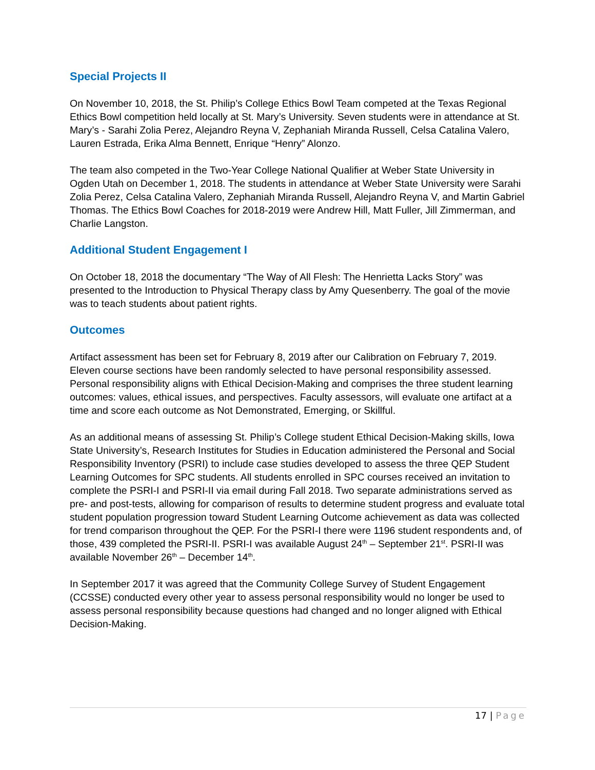Special Projects II
On November 10, 2018, the St. Philip’s College Ethics Bowl Team competed at the Texas Regional Ethics Bowl competition held locally at St. Mary’s University. Seven students were in attendance at St. Mary’s - Sarahi Zolia Perez, Alejandro Reyna V, Zephaniah Miranda Russell, Celsa Catalina Valero, Lauren Estrada, Erika Alma Bennett, Enrique “Henry” Alonzo.
The team also competed in the Two-Year College National Qualifier at Weber State University in Ogden Utah on December 1, 2018. The students in attendance at Weber State University were Sarahi Zolia Perez, Celsa Catalina Valero, Zephaniah Miranda Russell, Alejandro Reyna V, and Martin Gabriel Thomas. The Ethics Bowl Coaches for 2018-2019 were Andrew Hill, Matt Fuller, Jill Zimmerman, and Charlie Langston.
Additional Student Engagement I
On October 18, 2018 the documentary “The Way of All Flesh: The Henrietta Lacks Story” was presented to the Introduction to Physical Therapy class by Amy Quesenberry. The goal of the movie was to teach students about patient rights.
Outcomes
Artifact assessment has been set for February 8, 2019 after our Calibration on February 7, 2019. Eleven course sections have been randomly selected to have personal responsibility assessed. Personal responsibility aligns with Ethical Decision-Making and comprises the three student learning outcomes: values, ethical issues, and perspectives. Faculty assessors, will evaluate one artifact at a time and score each outcome as Not Demonstrated, Emerging, or Skillful.
As an additional means of assessing St. Philip’s College student Ethical Decision-Making skills, Iowa State University’s, Research Institutes for Studies in Education administered the Personal and Social Responsibility Inventory (PSRI) to include case studies developed to assess the three QEP Student Learning Outcomes for SPC students. All students enrolled in SPC courses received an invitation to complete the PSRI-I and PSRI-II via email during Fall 2018. Two separate administrations served as pre- and post-tests, allowing for comparison of results to determine student progress and evaluate total student population progression toward Student Learning Outcome achievement as data was collected for trend comparison throughout the QEP. For the PSRI-I there were 1196 student respondents and, of those, 439 completed the PSRI-II. PSRI-I was available August 24<sup>th</sup> – September 21<sup>st</sup>. PSRI-II was available November 26<sup>th</sup> – December 14<sup>th</sup>.
In September 2017 it was agreed that the Community College Survey of Student Engagement (CCSSE) conducted every other year to assess personal responsibility would no longer be used to assess personal responsibility because questions had changed and no longer aligned with Ethical Decision-Making.
17 | Page